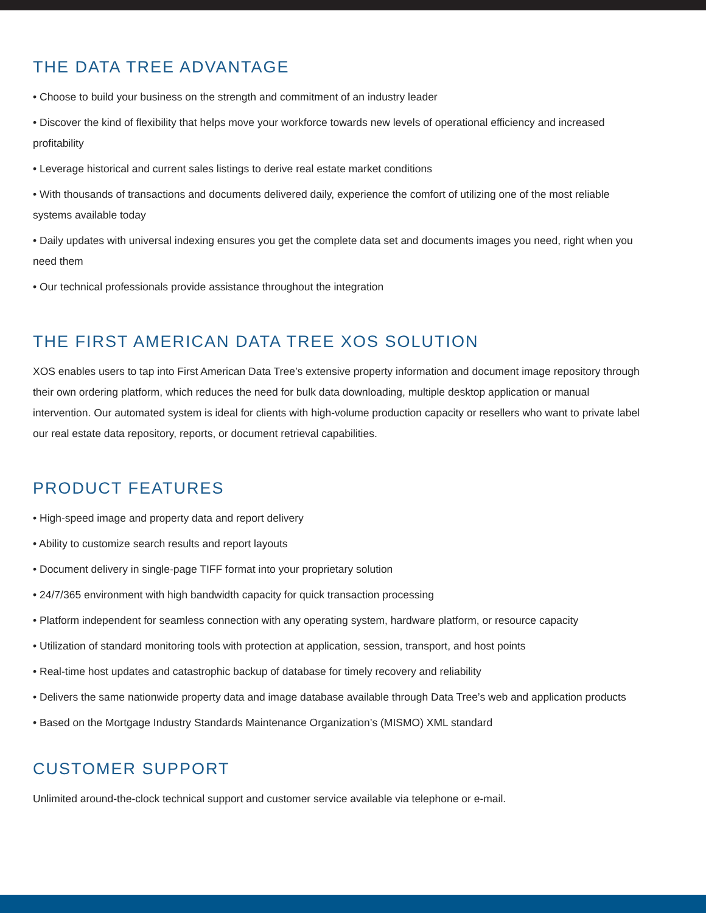THE DATA TREE ADVANTAGE
• Choose to build your business on the strength and commitment of an industry leader
• Discover the kind of flexibility that helps move your workforce towards new levels of operational efficiency and increased profitability
• Leverage historical and current sales listings to derive real estate market conditions
• With thousands of transactions and documents delivered daily, experience the comfort of utilizing one of the most reliable systems available today
• Daily updates with universal indexing ensures you get the complete data set and documents images you need, right when you need them
• Our technical professionals provide assistance throughout the integration
THE FIRST AMERICAN DATA TREE XOS SOLUTION
XOS enables users to tap into First American Data Tree’s extensive property information and document image repository through their own ordering platform, which reduces the need for bulk data downloading, multiple desktop application or manual intervention. Our automated system is ideal for clients with high-volume production capacity or resellers who want to private label our real estate data repository, reports, or document retrieval capabilities.
PRODUCT FEATURES
• High-speed image and property data and report delivery
• Ability to customize search results and report layouts
• Document delivery in single-page TIFF format into your proprietary solution
• 24/7/365 environment with high bandwidth capacity for quick transaction processing
• Platform independent for seamless connection with any operating system, hardware platform, or resource capacity
• Utilization of standard monitoring tools with protection at application, session, transport, and host points
• Real-time host updates and catastrophic backup of database for timely recovery and reliability
• Delivers the same nationwide property data and image database available through Data Tree’s web and application products
• Based on the Mortgage Industry Standards Maintenance Organization’s (MISMO) XML standard
CUSTOMER SUPPORT
Unlimited around-the-clock technical support and customer service available via telephone or e-mail.